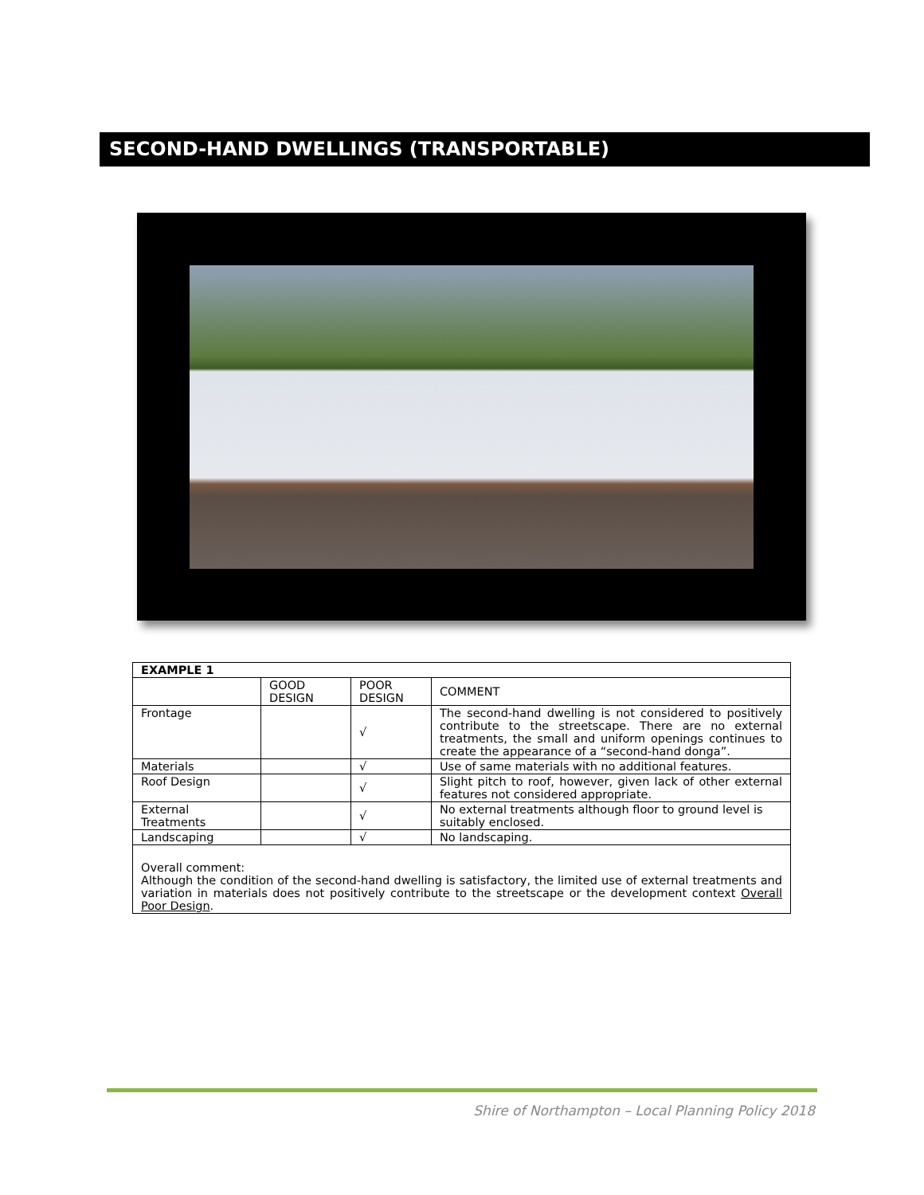SECOND-HAND DWELLINGS (TRANSPORTABLE)
| EXAMPLE 1 | | | |
| --- | --- | --- | --- |
| | GOOD DESIGN | POOR DESIGN | COMMENT |
| Frontage | | √ | The second-hand dwelling is not considered to positively contribute to the streetscape. There are no external treatments, the small and uniform openings continues to create the appearance of a “second-hand donga”. |
| Materials | | √ | Use of same materials with no additional features. |
| Roof Design | | √ | Slight pitch to roof, however, given lack of other external features not considered appropriate. |
| External Treatments | | √ | No external treatments although floor to ground level is suitably enclosed. |
| Landscaping | | √ | No landscaping. |
| Overall comment: Although the condition of the second-hand dwelling is satisfactory, the limited use of external treatments and variation in materials does not positively contribute to the streetscape or the development context Overall Poor Design . | | | |
Shire of Northampton – Local Planning Policy 2018